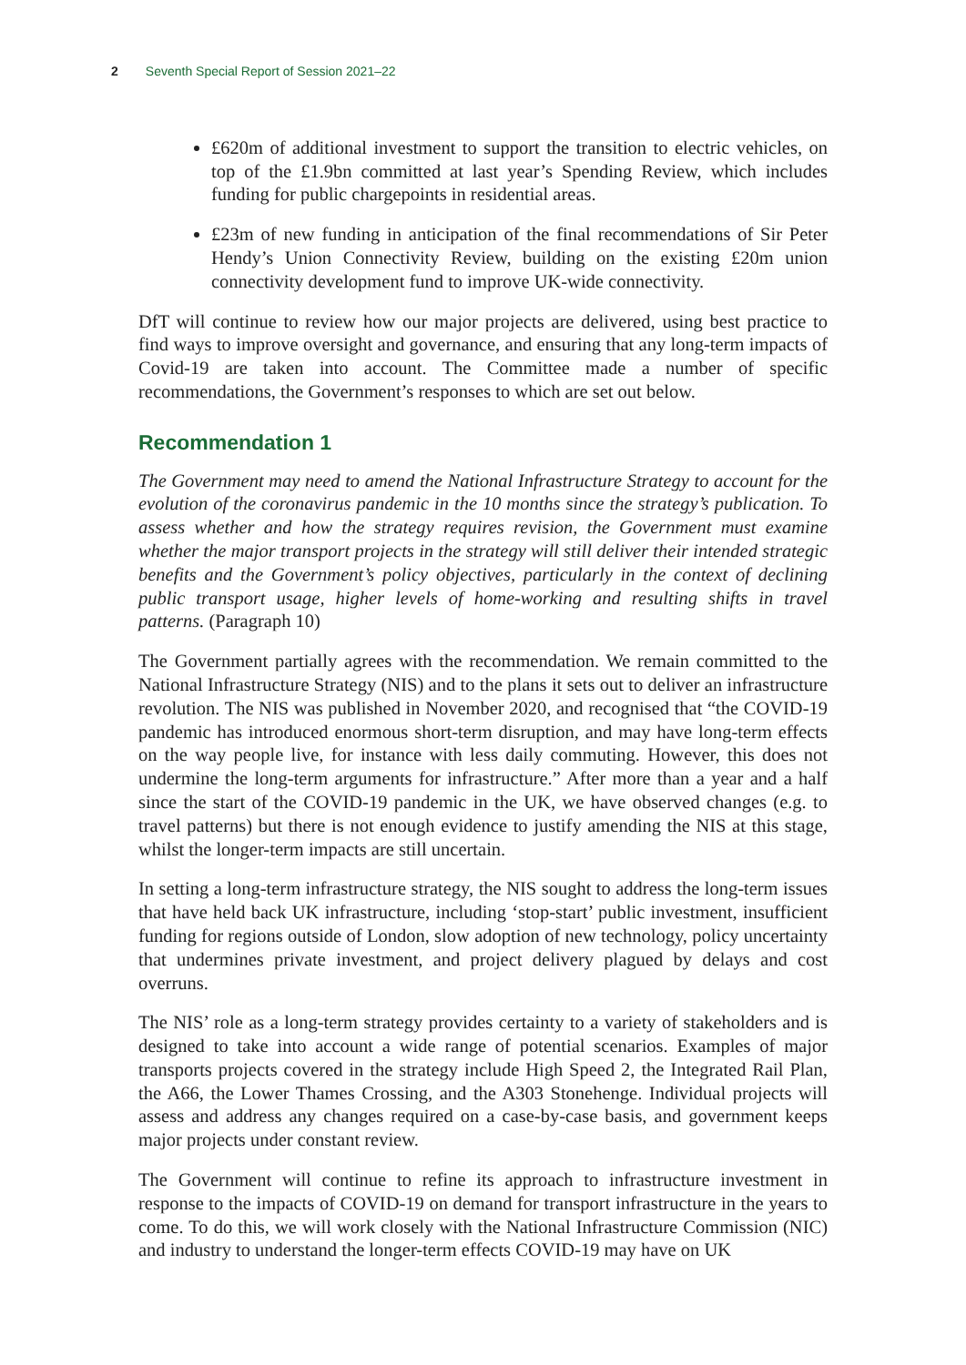2 Seventh Special Report of Session 2021–22
£620m of additional investment to support the transition to electric vehicles, on top of the £1.9bn committed at last year’s Spending Review, which includes funding for public chargepoints in residential areas.
£23m of new funding in anticipation of the final recommendations of Sir Peter Hendy’s Union Connectivity Review, building on the existing £20m union connectivity development fund to improve UK-wide connectivity.
DfT will continue to review how our major projects are delivered, using best practice to find ways to improve oversight and governance, and ensuring that any long-term impacts of Covid-19 are taken into account. The Committee made a number of specific recommendations, the Government’s responses to which are set out below.
Recommendation 1
The Government may need to amend the National Infrastructure Strategy to account for the evolution of the coronavirus pandemic in the 10 months since the strategy’s publication. To assess whether and how the strategy requires revision, the Government must examine whether the major transport projects in the strategy will still deliver their intended strategic benefits and the Government’s policy objectives, particularly in the context of declining public transport usage, higher levels of home-working and resulting shifts in travel patterns. (Paragraph 10)
The Government partially agrees with the recommendation. We remain committed to the National Infrastructure Strategy (NIS) and to the plans it sets out to deliver an infrastructure revolution. The NIS was published in November 2020, and recognised that “the COVID-19 pandemic has introduced enormous short-term disruption, and may have long-term effects on the way people live, for instance with less daily commuting. However, this does not undermine the long-term arguments for infrastructure.” After more than a year and a half since the start of the COVID-19 pandemic in the UK, we have observed changes (e.g. to travel patterns) but there is not enough evidence to justify amending the NIS at this stage, whilst the longer-term impacts are still uncertain.
In setting a long-term infrastructure strategy, the NIS sought to address the long-term issues that have held back UK infrastructure, including ‘stop-start’ public investment, insufficient funding for regions outside of London, slow adoption of new technology, policy uncertainty that undermines private investment, and project delivery plagued by delays and cost overruns.
The NIS’ role as a long-term strategy provides certainty to a variety of stakeholders and is designed to take into account a wide range of potential scenarios. Examples of major transports projects covered in the strategy include High Speed 2, the Integrated Rail Plan, the A66, the Lower Thames Crossing, and the A303 Stonehenge. Individual projects will assess and address any changes required on a case-by-case basis, and government keeps major projects under constant review.
The Government will continue to refine its approach to infrastructure investment in response to the impacts of COVID-19 on demand for transport infrastructure in the years to come. To do this, we will work closely with the National Infrastructure Commission (NIC) and industry to understand the longer-term effects COVID-19 may have on UK